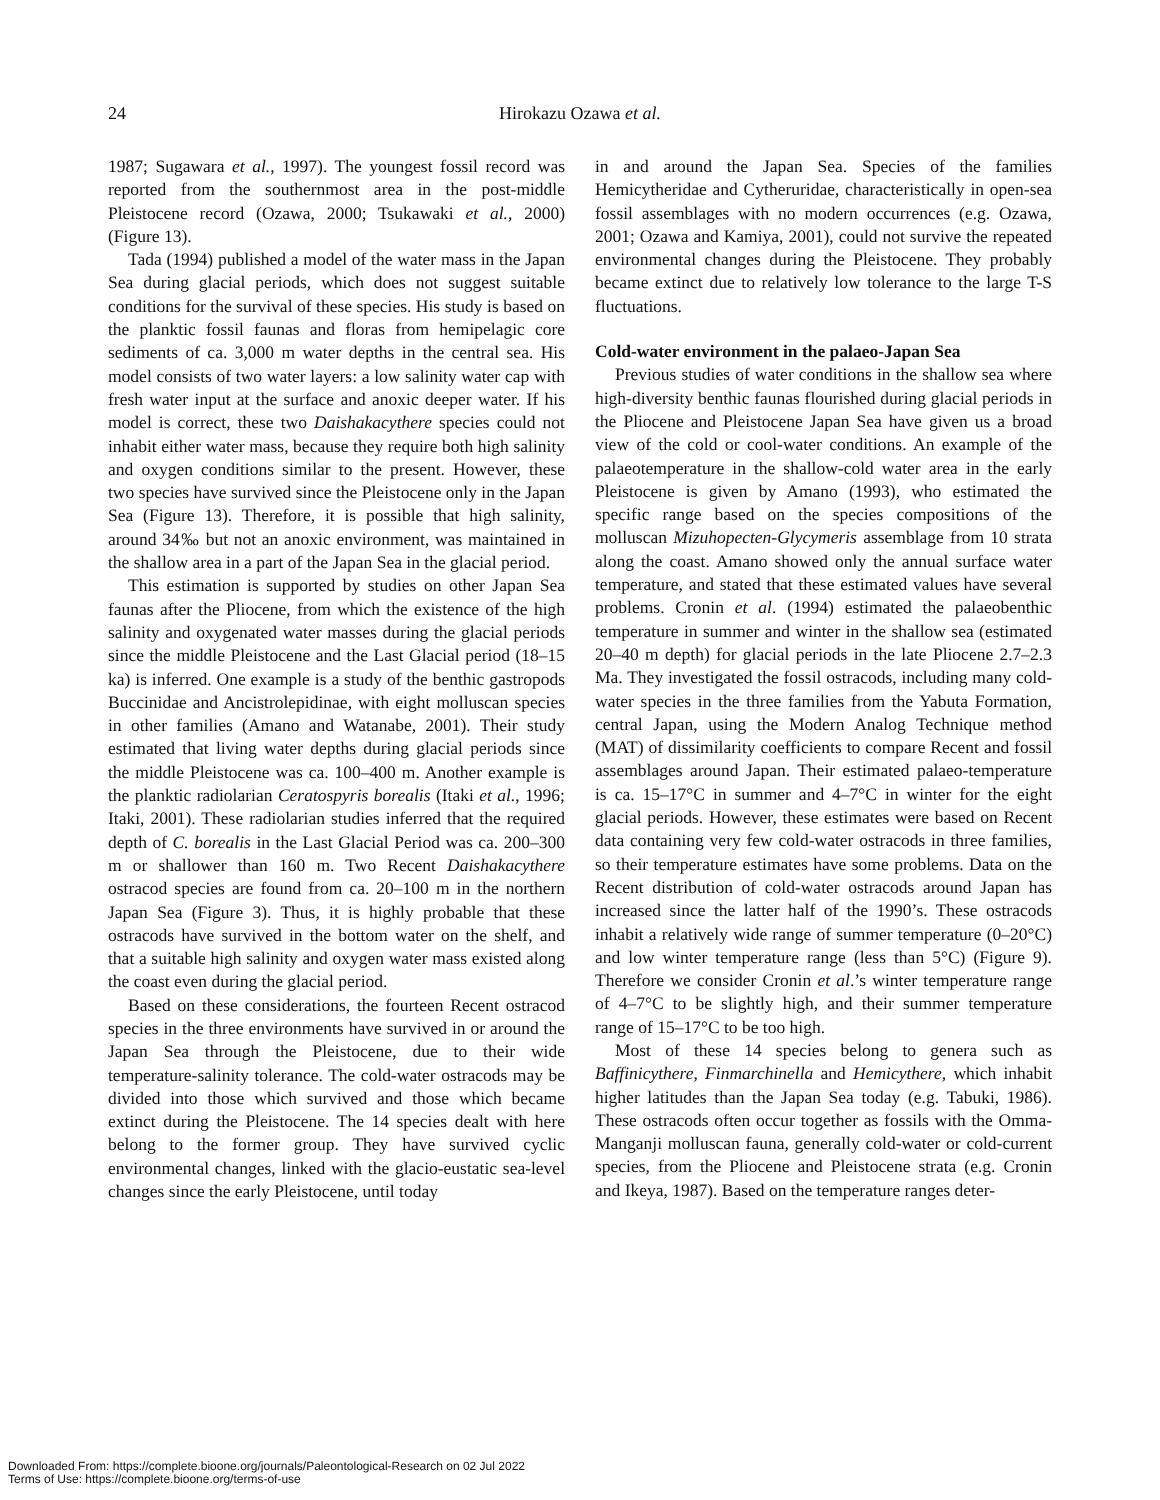24
Hirokazu Ozawa et al.
1987; Sugawara et al., 1997). The youngest fossil record was reported from the southernmost area in the post-middle Pleistocene record (Ozawa, 2000; Tsukawaki et al., 2000) (Figure 13).
Tada (1994) published a model of the water mass in the Japan Sea during glacial periods, which does not suggest suitable conditions for the survival of these species. His study is based on the planktic fossil faunas and floras from hemipelagic core sediments of ca. 3,000 m water depths in the central sea. His model consists of two water layers: a low salinity water cap with fresh water input at the surface and anoxic deeper water. If his model is correct, these two Daishakacythere species could not inhabit either water mass, because they require both high salinity and oxygen conditions similar to the present. However, these two species have survived since the Pleistocene only in the Japan Sea (Figure 13). Therefore, it is possible that high salinity, around 34‰ but not an anoxic environment, was maintained in the shallow area in a part of the Japan Sea in the glacial period.
This estimation is supported by studies on other Japan Sea faunas after the Pliocene, from which the existence of the high salinity and oxygenated water masses during the glacial periods since the middle Pleistocene and the Last Glacial period (18–15 ka) is inferred. One example is a study of the benthic gastropods Buccinidae and Ancistrolepidinae, with eight molluscan species in other families (Amano and Watanabe, 2001). Their study estimated that living water depths during glacial periods since the middle Pleistocene was ca. 100–400 m. Another example is the planktic radiolarian Ceratospyris borealis (Itaki et al., 1996; Itaki, 2001). These radiolarian studies inferred that the required depth of C. borealis in the Last Glacial Period was ca. 200–300 m or shallower than 160 m. Two Recent Daishakacythere ostracod species are found from ca. 20–100 m in the northern Japan Sea (Figure 3). Thus, it is highly probable that these ostracods have survived in the bottom water on the shelf, and that a suitable high salinity and oxygen water mass existed along the coast even during the glacial period.
Based on these considerations, the fourteen Recent ostracod species in the three environments have survived in or around the Japan Sea through the Pleistocene, due to their wide temperature-salinity tolerance. The cold-water ostracods may be divided into those which survived and those which became extinct during the Pleistocene. The 14 species dealt with here belong to the former group. They have survived cyclic environmental changes, linked with the glacio-eustatic sea-level changes since the early Pleistocene, until today
in and around the Japan Sea. Species of the families Hemicytheridae and Cytheruridae, characteristically in open-sea fossil assemblages with no modern occurrences (e.g. Ozawa, 2001; Ozawa and Kamiya, 2001), could not survive the repeated environmental changes during the Pleistocene. They probably became extinct due to relatively low tolerance to the large T-S fluctuations.
Cold-water environment in the palaeo-Japan Sea
Previous studies of water conditions in the shallow sea where high-diversity benthic faunas flourished during glacial periods in the Pliocene and Pleistocene Japan Sea have given us a broad view of the cold or cool-water conditions. An example of the palaeotemperature in the shallow-cold water area in the early Pleistocene is given by Amano (1993), who estimated the specific range based on the species compositions of the molluscan Mizuhopecten-Glycymeris assemblage from 10 strata along the coast. Amano showed only the annual surface water temperature, and stated that these estimated values have several problems. Cronin et al. (1994) estimated the palaeobenthic temperature in summer and winter in the shallow sea (estimated 20–40 m depth) for glacial periods in the late Pliocene 2.7–2.3 Ma. They investigated the fossil ostracods, including many cold-water species in the three families from the Yabuta Formation, central Japan, using the Modern Analog Technique method (MAT) of dissimilarity coefficients to compare Recent and fossil assemblages around Japan. Their estimated palaeo-temperature is ca. 15–17°C in summer and 4–7°C in winter for the eight glacial periods. However, these estimates were based on Recent data containing very few cold-water ostracods in three families, so their temperature estimates have some problems. Data on the Recent distribution of cold-water ostracods around Japan has increased since the latter half of the 1990’s. These ostracods inhabit a relatively wide range of summer temperature (0–20°C) and low winter temperature range (less than 5°C) (Figure 9). Therefore we consider Cronin et al.’s winter temperature range of 4–7°C to be slightly high, and their summer temperature range of 15–17°C to be too high.
Most of these 14 species belong to genera such as Baffinicythere, Finmarchinella and Hemicythere, which inhabit higher latitudes than the Japan Sea today (e.g. Tabuki, 1986). These ostracods often occur together as fossils with the Omma-Manganji molluscan fauna, generally cold-water or cold-current species, from the Pliocene and Pleistocene strata (e.g. Cronin and Ikeya, 1987). Based on the temperature ranges deter-
Downloaded From: https://complete.bioone.org/journals/Paleontological-Research on 02 Jul 2022
Terms of Use: https://complete.bioone.org/terms-of-use